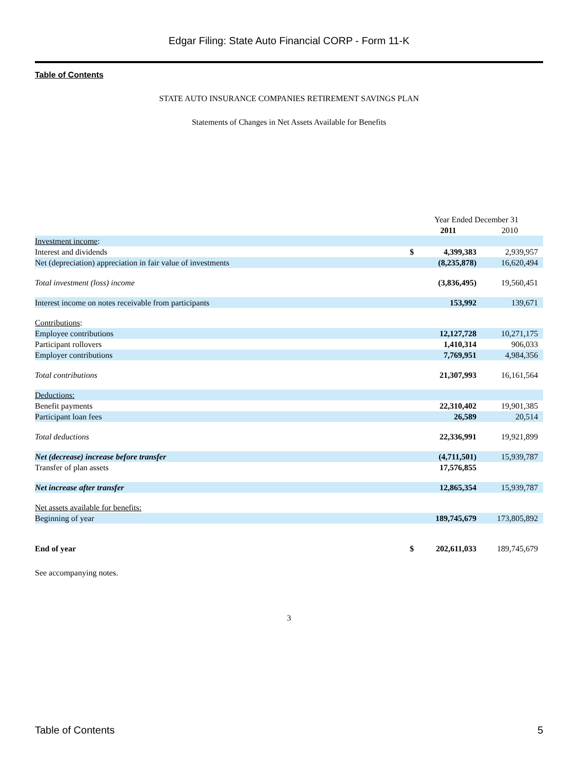Edgar Filing: State Auto Financial CORP - Form 11-K
Table of Contents
STATE AUTO INSURANCE COMPANIES RETIREMENT SAVINGS PLAN
Statements of Changes in Net Assets Available for Benefits
| | Year Ended December 31 | | |
| | | 2011 | 2010 |
| Investment income : | | | |
| Interest and dividends | $ | 4,399,383 | 2,939,957 |
| Net (depreciation) appreciation in fair value of investments | | (8,235,878) | 16,620,494 |
| Total investment (loss) income | | (3,836,495) | 19,560,451 |
| Interest income on notes receivable from participants | | 153,992 | 139,671 |
| Contributions : | | | |
| Employee contributions | | 12,127,728 | 10,271,175 |
| Participant rollovers | | 1,410,314 | 906,033 |
| Employer contributions | | 7,769,951 | 4,984,356 |
| Total contributions | | 21,307,993 | 16,161,564 |
| Deductions: | | | |
| Benefit payments | | 22,310,402 | 19,901,385 |
| Participant loan fees | | 26,589 | 20,514 |
| Total deductions | | 22,336,991 | 19,921,899 |
| Net (decrease) increase before transfer | | (4,711,501) | 15,939,787 |
| Transfer of plan assets | | 17,576,855 | |
| Net increase after transfer | | 12,865,354 | 15,939,787 |
| Net assets available for benefits: | | | |
| Beginning of year | | 189,745,679 | 173,805,892 |
| End of year | $ | 202,611,033 | 189,745,679 |
See accompanying notes.
3
Table of Contents 5